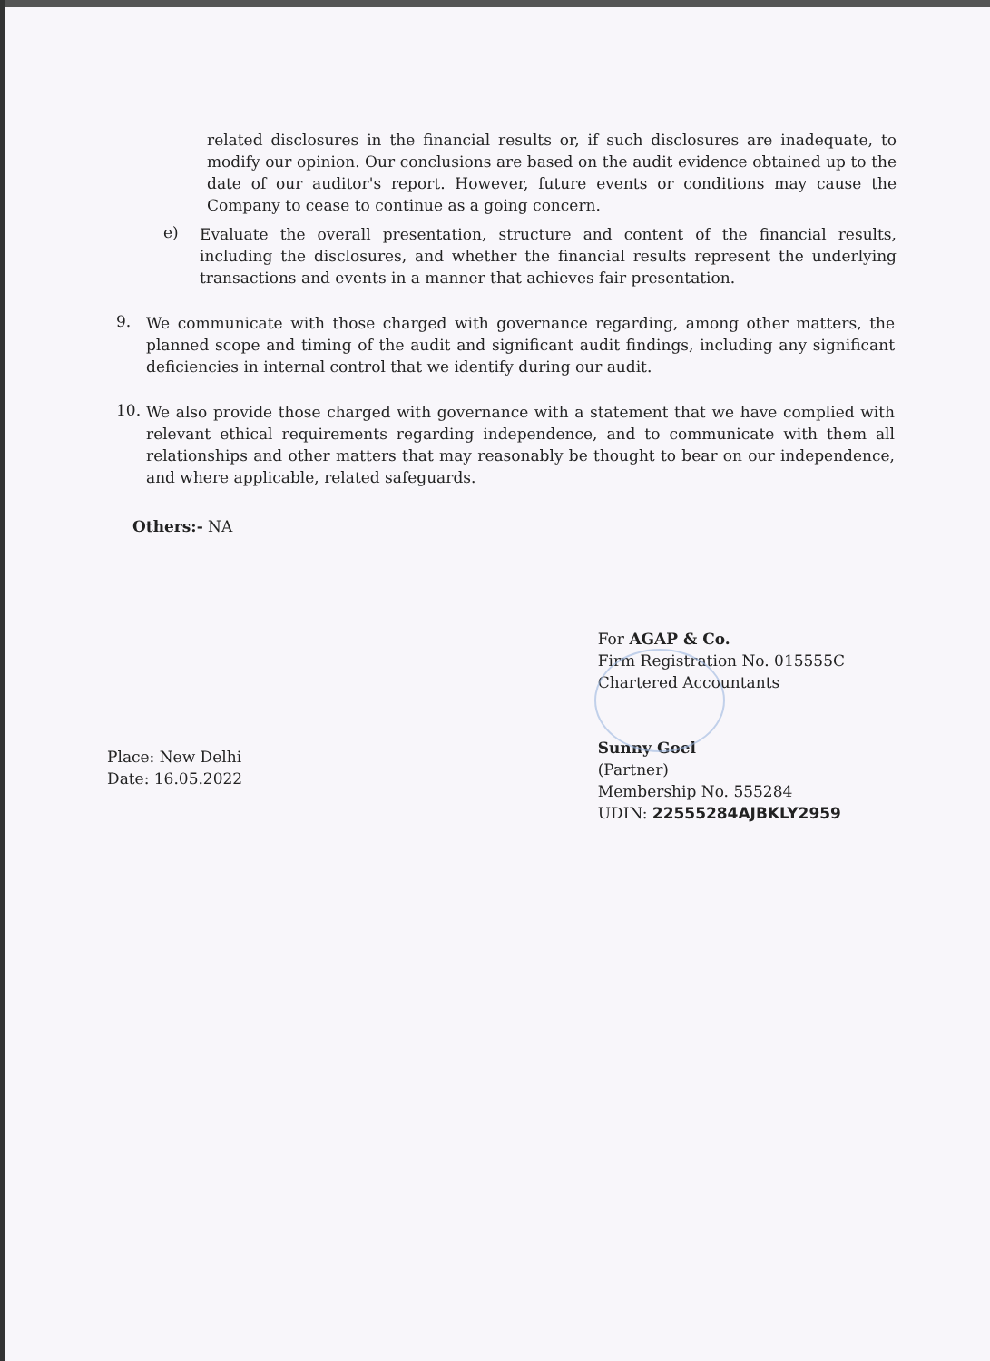related disclosures in the financial results or, if such disclosures are inadequate, to modify our opinion. Our conclusions are based on the audit evidence obtained up to the date of our auditor's report. However, future events or conditions may cause the Company to cease to continue as a going concern.
e)
Evaluate the overall presentation, structure and content of the financial results, including the disclosures, and whether the financial results represent the underlying transactions and events in a manner that achieves fair presentation.
9.
We communicate with those charged with governance regarding, among other matters, the planned scope and timing of the audit and significant audit findings, including any significant deficiencies in internal control that we identify during our audit.
10.
We also provide those charged with governance with a statement that we have complied with relevant ethical requirements regarding independence, and to communicate with them all relationships and other matters that may reasonably be thought to bear on our independence, and where applicable, related safeguards.
Others:- NA
Place: New Delhi
Date: 16.05.2022
For AGAP & Co.
Firm Registration No. 015555C
Chartered Accountants
Sunny Goel
(Partner)
Membership No. 555284
UDIN: 22555284AJBKLY2959